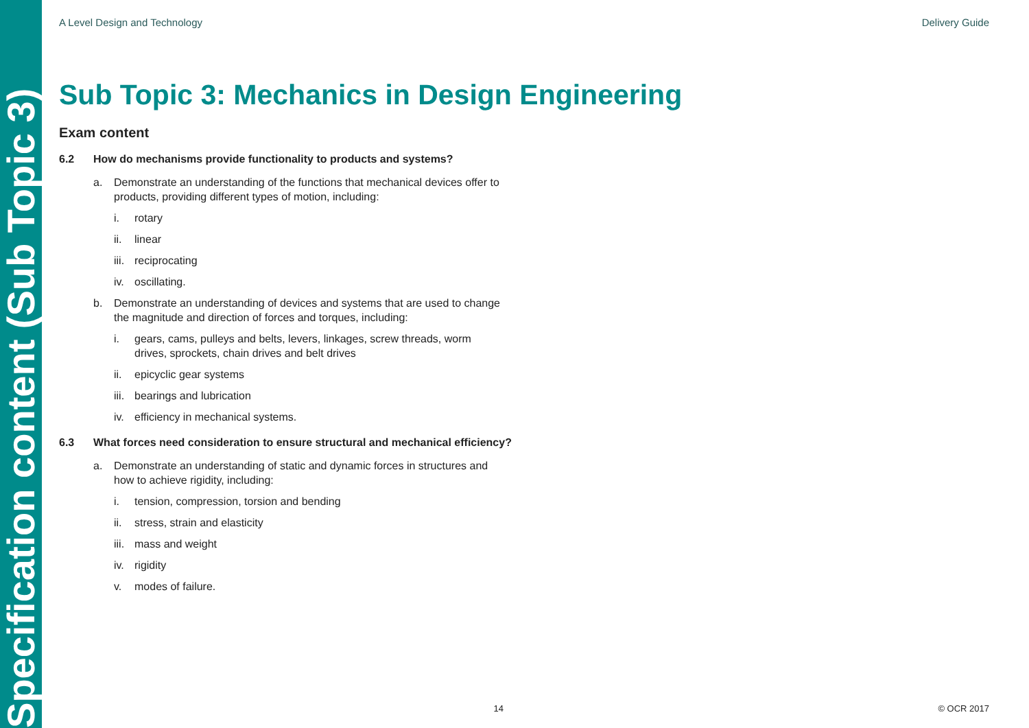Specification content (Sub Topic 3)
A Level Design and Technology Delivery Guide
Sub Topic 3: Mechanics in Design Engineering
Exam content
6.2 How do mechanisms provide functionality to products and systems?
a. Demonstrate an understanding of the functions that mechanical devices offer to products, providing different types of motion, including:
i. rotary
ii. linear
iii. reciprocating
iv. oscillating.
b. Demonstrate an understanding of devices and systems that are used to change the magnitude and direction of forces and torques, including:
i. gears, cams, pulleys and belts, levers, linkages, screw threads, worm drives, sprockets, chain drives and belt drives
ii. epicyclic gear systems
iii. bearings and lubrication
iv. efficiency in mechanical systems.
6.3 What forces need consideration to ensure structural and mechanical efficiency?
a. Demonstrate an understanding of static and dynamic forces in structures and how to achieve rigidity, including:
i. tension, compression, torsion and bending
ii. stress, strain and elasticity
iii. mass and weight
iv. rigidity
v. modes of failure.
14 © OCR 2017